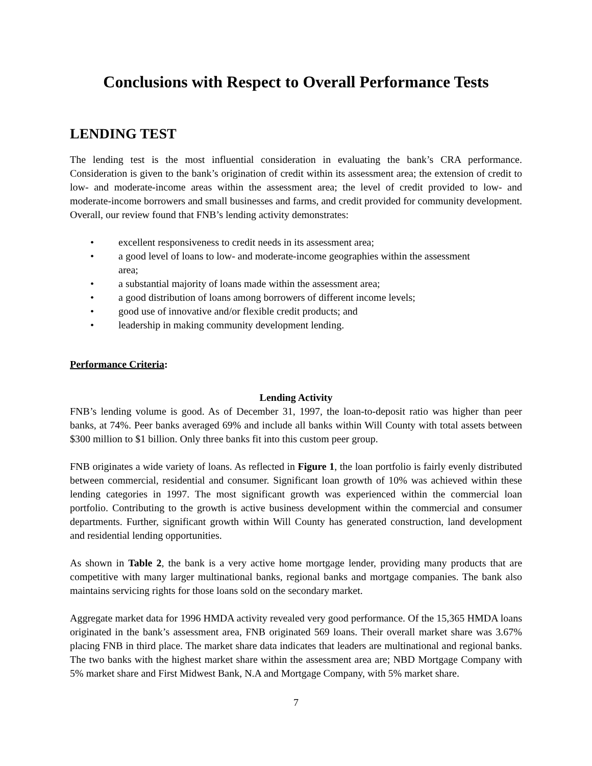Conclusions with Respect to Overall Performance Tests
LENDING TEST
The lending test is the most influential consideration in evaluating the bank’s CRA performance. Consideration is given to the bank’s origination of credit within its assessment area; the extension of credit to low- and moderate-income areas within the assessment area; the level of credit provided to low- and moderate-income borrowers and small businesses and farms, and credit provided for community development. Overall, our review found that FNB’s lending activity demonstrates:
• excellent responsiveness to credit needs in its assessment area;
• a good level of loans to low- and moderate-income geographies within the assessment area;
• a substantial majority of loans made within the assessment area;
• a good distribution of loans among borrowers of different income levels;
• good use of innovative and/or flexible credit products; and
• leadership in making community development lending.
Performance Criteria:
Lending Activity
FNB’s lending volume is good. As of December 31, 1997, the loan-to-deposit ratio was higher than peer banks, at 74%. Peer banks averaged 69% and include all banks within Will County with total assets between $300 million to $1 billion. Only three banks fit into this custom peer group.
FNB originates a wide variety of loans. As reflected in Figure 1, the loan portfolio is fairly evenly distributed between commercial, residential and consumer. Significant loan growth of 10% was achieved within these lending categories in 1997. The most significant growth was experienced within the commercial loan portfolio. Contributing to the growth is active business development within the commercial and consumer departments. Further, significant growth within Will County has generated construction, land development and residential lending opportunities.
As shown in Table 2, the bank is a very active home mortgage lender, providing many products that are competitive with many larger multinational banks, regional banks and mortgage companies. The bank also maintains servicing rights for those loans sold on the secondary market.
Aggregate market data for 1996 HMDA activity revealed very good performance. Of the 15,365 HMDA loans originated in the bank’s assessment area, FNB originated 569 loans. Their overall market share was 3.67% placing FNB in third place. The market share data indicates that leaders are multinational and regional banks. The two banks with the highest market share within the assessment area are; NBD Mortgage Company with 5% market share and First Midwest Bank, N.A and Mortgage Company, with 5% market share.
7